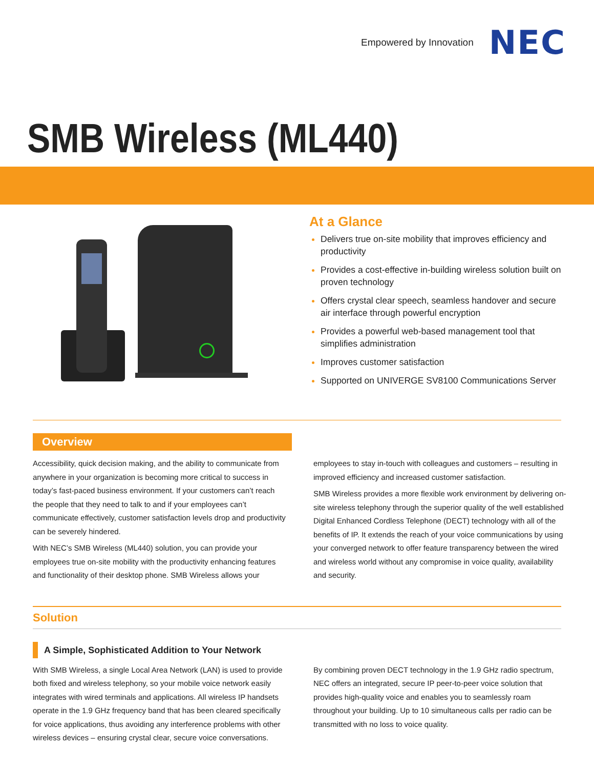Empowered by Innovation NEC
SMB Wireless (ML440)
At a Glance
Delivers true on-site mobility that improves efficiency and productivity
Provides a cost-effective in-building wireless solution built on proven technology
Offers crystal clear speech, seamless handover and secure air interface through powerful encryption
Provides a powerful web-based management tool that simplifies administration
Improves customer satisfaction
Supported on UNIVERGE SV8100 Communications Server
Overview
Accessibility, quick decision making, and the ability to communicate from anywhere in your organization is becoming more critical to success in today’s fast-paced business environment. If your customers can’t reach the people that they need to talk to and if your employees can’t communicate effectively, customer satisfaction levels drop and productivity can be severely hindered.
With NEC’s SMB Wireless (ML440) solution, you can provide your employees true on-site mobility with the productivity enhancing features and functionality of their desktop phone. SMB Wireless allows your
employees to stay in-touch with colleagues and customers – resulting in improved efficiency and increased customer satisfaction.
SMB Wireless provides a more flexible work environment by delivering on-site wireless telephony through the superior quality of the well established Digital Enhanced Cordless Telephone (DECT) technology with all of the benefits of IP. It extends the reach of your voice communications by using your converged network to offer feature transparency between the wired and wireless world without any compromise in voice quality, availability and security.
Solution
A Simple, Sophisticated Addition to Your Network
With SMB Wireless, a single Local Area Network (LAN) is used to provide both fixed and wireless telephony, so your mobile voice network easily integrates with wired terminals and applications. All wireless IP handsets operate in the 1.9 GHz frequency band that has been cleared specifically for voice applications, thus avoiding any interference problems with other wireless devices – ensuring crystal clear, secure voice conversations.
By combining proven DECT technology in the 1.9 GHz radio spectrum, NEC offers an integrated, secure IP peer-to-peer voice solution that provides high-quality voice and enables you to seamlessly roam throughout your building. Up to 10 simultaneous calls per radio can be transmitted with no loss to voice quality.